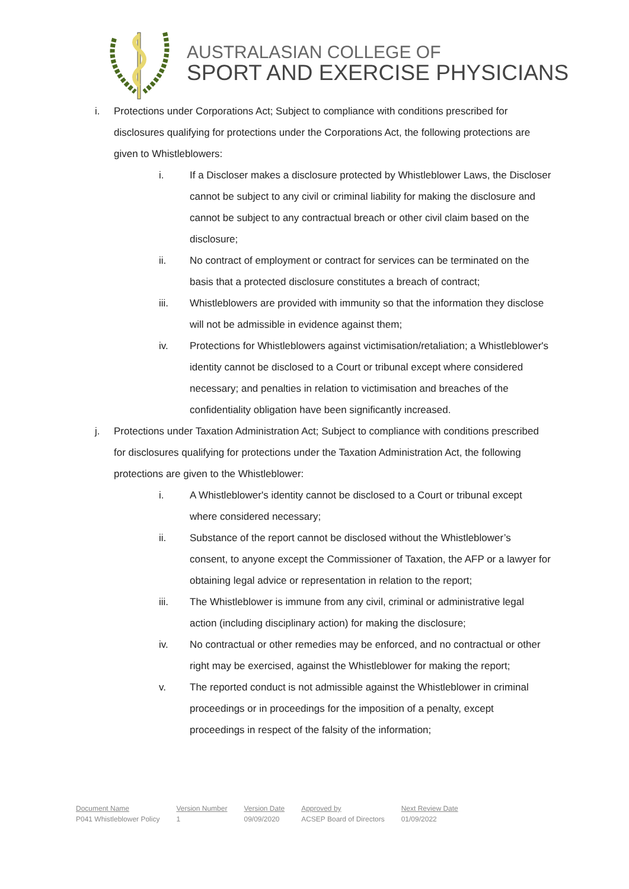AUSTRALASIAN COLLEGE OF
SPORT AND EXERCISE PHYSICIANS
i. Protections under Corporations Act; Subject to compliance with conditions prescribed for disclosures qualifying for protections under the Corporations Act, the following protections are given to Whistleblowers:
i. If a Discloser makes a disclosure protected by Whistleblower Laws, the Discloser cannot be subject to any civil or criminal liability for making the disclosure and cannot be subject to any contractual breach or other civil claim based on the disclosure;
ii. No contract of employment or contract for services can be terminated on the basis that a protected disclosure constitutes a breach of contract;
iii. Whistleblowers are provided with immunity so that the information they disclose will not be admissible in evidence against them;
iv. Protections for Whistleblowers against victimisation/retaliation; a Whistleblower's identity cannot be disclosed to a Court or tribunal except where considered necessary; and penalties in relation to victimisation and breaches of the confidentiality obligation have been significantly increased.
j. Protections under Taxation Administration Act; Subject to compliance with conditions prescribed for disclosures qualifying for protections under the Taxation Administration Act, the following protections are given to the Whistleblower:
i. A Whistleblower's identity cannot be disclosed to a Court or tribunal except where considered necessary;
ii. Substance of the report cannot be disclosed without the Whistleblower’s consent, to anyone except the Commissioner of Taxation, the AFP or a lawyer for obtaining legal advice or representation in relation to the report;
iii. The Whistleblower is immune from any civil, criminal or administrative legal action (including disciplinary action) for making the disclosure;
iv. No contractual or other remedies may be enforced, and no contractual or other right may be exercised, against the Whistleblower for making the report;
v. The reported conduct is not admissible against the Whistleblower in criminal proceedings or in proceedings for the imposition of a penalty, except proceedings in respect of the falsity of the information;
Document Name
P041 Whistleblower Policy
Version Number
1
Version Date
09/09/2020
Approved by
ACSEP Board of Directors
Next Review Date
01/09/2022